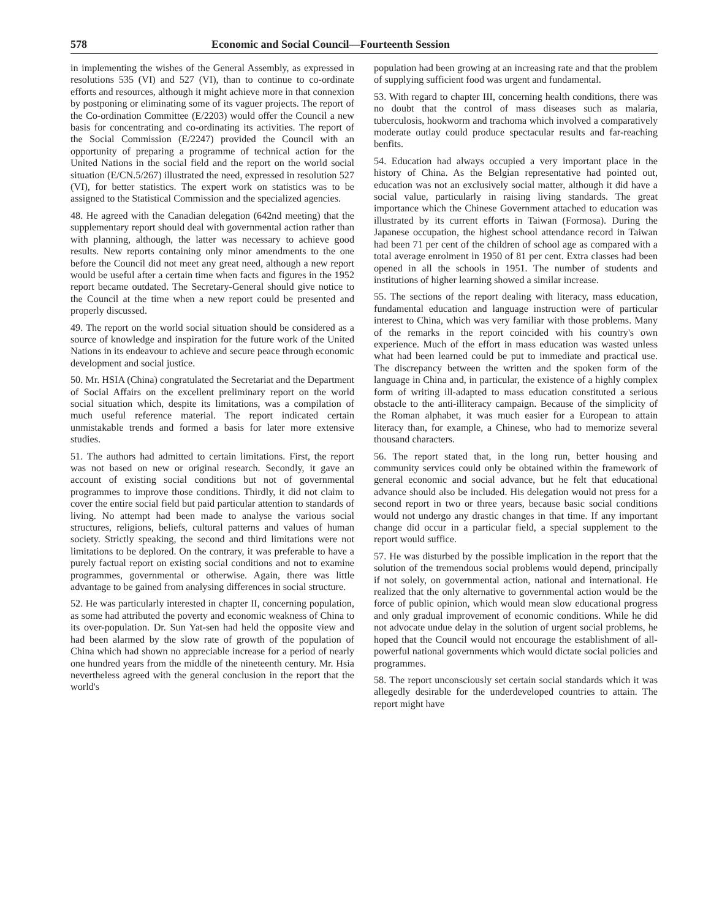578 Economic and Social Council—Fourteenth Session
in implementing the wishes of the General Assembly, as expressed in resolutions 535 (VI) and 527 (VI), than to continue to co-ordinate efforts and resources, although it might achieve more in that connexion by postponing or eliminating some of its vaguer projects. The report of the Co-ordination Committee (E/2203) would offer the Council a new basis for concentrating and co-ordinating its activities. The report of the Social Commission (E/2247) provided the Council with an opportunity of preparing a programme of technical action for the United Nations in the social field and the report on the world social situation (E/CN.5/267) illustrated the need, expressed in resolution 527 (VI), for better statistics. The expert work on statistics was to be assigned to the Statistical Commission and the specialized agencies.
48. He agreed with the Canadian delegation (642nd meeting) that the supplementary report should deal with governmental action rather than with planning, although, the latter was necessary to achieve good results. New reports containing only minor amendments to the one before the Council did not meet any great need, although a new report would be useful after a certain time when facts and figures in the 1952 report became outdated. The Secretary-General should give notice to the Council at the time when a new report could be presented and properly discussed.
49. The report on the world social situation should be considered as a source of knowledge and inspiration for the future work of the United Nations in its endeavour to achieve and secure peace through economic development and social justice.
50. Mr. HSIA (China) congratulated the Secretariat and the Department of Social Affairs on the excellent preliminary report on the world social situation which, despite its limitations, was a compilation of much useful reference material. The report indicated certain unmistakable trends and formed a basis for later more extensive studies.
51. The authors had admitted to certain limitations. First, the report was not based on new or original research. Secondly, it gave an account of existing social conditions but not of governmental programmes to improve those conditions. Thirdly, it did not claim to cover the entire social field but paid particular attention to standards of living. No attempt had been made to analyse the various social structures, religions, beliefs, cultural patterns and values of human society. Strictly speaking, the second and third limitations were not limitations to be deplored. On the contrary, it was preferable to have a purely factual report on existing social conditions and not to examine programmes, governmental or otherwise. Again, there was little advantage to be gained from analysing differences in social structure.
52. He was particularly interested in chapter II, concerning population, as some had attributed the poverty and economic weakness of China to its over-population. Dr. Sun Yat-sen had held the opposite view and had been alarmed by the slow rate of growth of the population of China which had shown no appreciable increase for a period of nearly one hundred years from the middle of the nineteenth century. Mr. Hsia nevertheless agreed with the general conclusion in the report that the world's
population had been growing at an increasing rate and that the problem of supplying sufficient food was urgent and fundamental.
53. With regard to chapter III, concerning health conditions, there was no doubt that the control of mass diseases such as malaria, tuberculosis, hookworm and trachoma which involved a comparatively moderate outlay could produce spectacular results and far-reaching benfits.
54. Education had always occupied a very important place in the history of China. As the Belgian representative had pointed out, education was not an exclusively social matter, although it did have a social value, particularly in raising living standards. The great importance which the Chinese Government attached to education was illustrated by its current efforts in Taiwan (Formosa). During the Japanese occupation, the highest school attendance record in Taiwan had been 71 per cent of the children of school age as compared with a total average enrolment in 1950 of 81 per cent. Extra classes had been opened in all the schools in 1951. The number of students and institutions of higher learning showed a similar increase.
55. The sections of the report dealing with literacy, mass education, fundamental education and language instruction were of particular interest to China, which was very familiar with those problems. Many of the remarks in the report coincided with his country's own experience. Much of the effort in mass education was wasted unless what had been learned could be put to immediate and practical use. The discrepancy between the written and the spoken form of the language in China and, in particular, the existence of a highly complex form of writing ill-adapted to mass education constituted a serious obstacle to the anti-illiteracy campaign. Because of the simplicity of the Roman alphabet, it was much easier for a European to attain literacy than, for example, a Chinese, who had to memorize several thousand characters.
56. The report stated that, in the long run, better housing and community services could only be obtained within the framework of general economic and social advance, but he felt that educational advance should also be included. His delegation would not press for a second report in two or three years, because basic social conditions would not undergo any drastic changes in that time. If any important change did occur in a particular field, a special supplement to the report would suffice.
57. He was disturbed by the possible implication in the report that the solution of the tremendous social problems would depend, principally if not solely, on governmental action, national and international. He realized that the only alternative to governmental action would be the force of public opinion, which would mean slow educational progress and only gradual improvement of economic conditions. While he did not advocate undue delay in the solution of urgent social problems, he hoped that the Council would not encourage the establishment of all-powerful national governments which would dictate social policies and programmes.
58. The report unconsciously set certain social standards which it was allegedly desirable for the underdeveloped countries to attain. The report might have